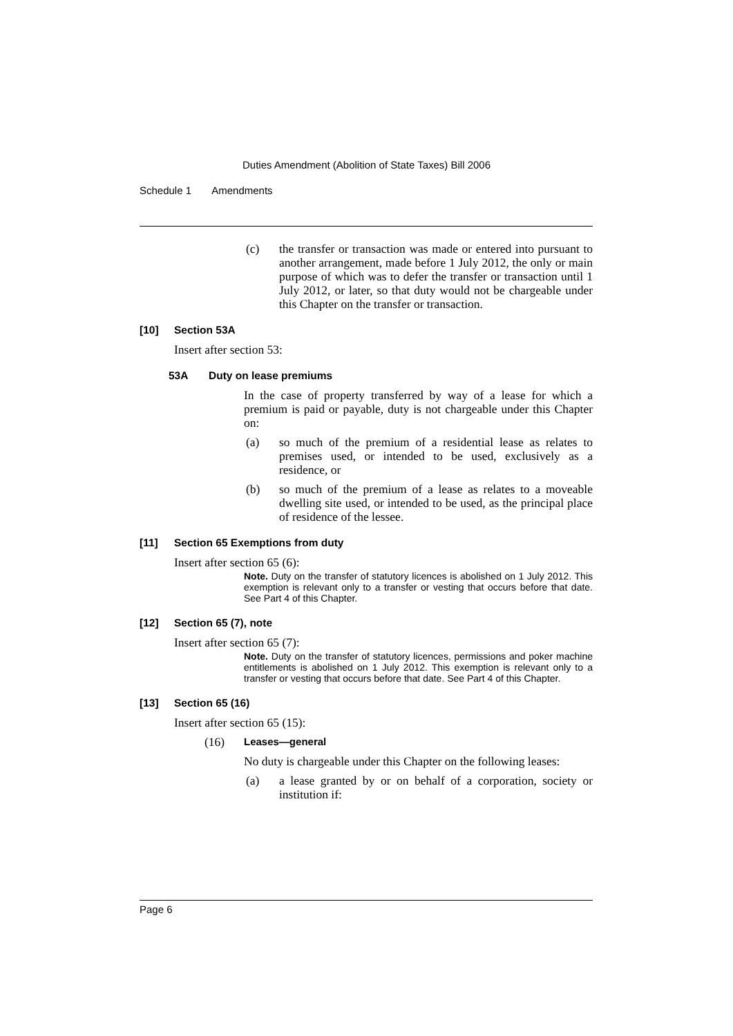Duties Amendment (Abolition of State Taxes) Bill 2006
Schedule 1 Amendments
(c) the transfer or transaction was made or entered into pursuant to another arrangement, made before 1 July 2012, the only or main purpose of which was to defer the transfer or transaction until 1 July 2012, or later, so that duty would not be chargeable under this Chapter on the transfer or transaction.
[10] Section 53A
Insert after section 53:
53A Duty on lease premiums
In the case of property transferred by way of a lease for which a premium is paid or payable, duty is not chargeable under this Chapter on:
(a) so much of the premium of a residential lease as relates to premises used, or intended to be used, exclusively as a residence, or
(b) so much of the premium of a lease as relates to a moveable dwelling site used, or intended to be used, as the principal place of residence of the lessee.
[11] Section 65 Exemptions from duty
Insert after section 65 (6):
Note. Duty on the transfer of statutory licences is abolished on 1 July 2012. This exemption is relevant only to a transfer or vesting that occurs before that date. See Part 4 of this Chapter.
[12] Section 65 (7), note
Insert after section 65 (7):
Note. Duty on the transfer of statutory licences, permissions and poker machine entitlements is abolished on 1 July 2012. This exemption is relevant only to a transfer or vesting that occurs before that date. See Part 4 of this Chapter.
[13] Section 65 (16)
Insert after section 65 (15):
(16) Leases—general
No duty is chargeable under this Chapter on the following leases:
(a) a lease granted by or on behalf of a corporation, society or institution if:
Page 6